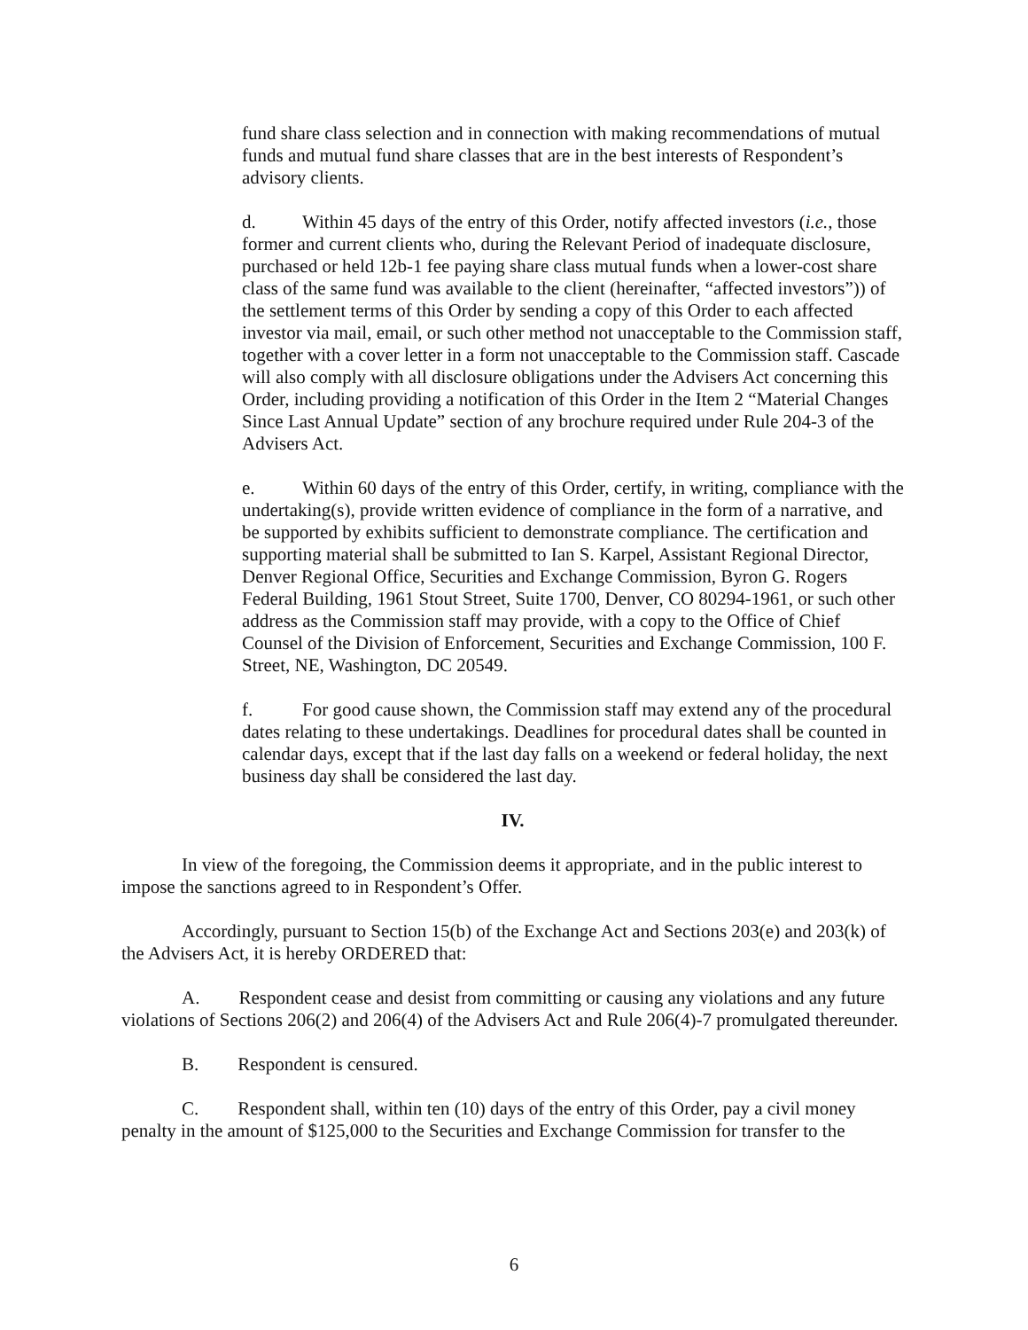fund share class selection and in connection with making recommendations of mutual funds and mutual fund share classes that are in the best interests of Respondent’s advisory clients.
d. Within 45 days of the entry of this Order, notify affected investors (i.e., those former and current clients who, during the Relevant Period of inadequate disclosure, purchased or held 12b-1 fee paying share class mutual funds when a lower-cost share class of the same fund was available to the client (hereinafter, “affected investors”)) of the settlement terms of this Order by sending a copy of this Order to each affected investor via mail, email, or such other method not unacceptable to the Commission staff, together with a cover letter in a form not unacceptable to the Commission staff. Cascade will also comply with all disclosure obligations under the Advisers Act concerning this Order, including providing a notification of this Order in the Item 2 “Material Changes Since Last Annual Update” section of any brochure required under Rule 204-3 of the Advisers Act.
e. Within 60 days of the entry of this Order, certify, in writing, compliance with the undertaking(s), provide written evidence of compliance in the form of a narrative, and be supported by exhibits sufficient to demonstrate compliance. The certification and supporting material shall be submitted to Ian S. Karpel, Assistant Regional Director, Denver Regional Office, Securities and Exchange Commission, Byron G. Rogers Federal Building, 1961 Stout Street, Suite 1700, Denver, CO 80294-1961, or such other address as the Commission staff may provide, with a copy to the Office of Chief Counsel of the Division of Enforcement, Securities and Exchange Commission, 100 F. Street, NE, Washington, DC 20549.
f. For good cause shown, the Commission staff may extend any of the procedural dates relating to these undertakings. Deadlines for procedural dates shall be counted in calendar days, except that if the last day falls on a weekend or federal holiday, the next business day shall be considered the last day.
IV.
In view of the foregoing, the Commission deems it appropriate, and in the public interest to impose the sanctions agreed to in Respondent’s Offer.
Accordingly, pursuant to Section 15(b) of the Exchange Act and Sections 203(e) and 203(k) of the Advisers Act, it is hereby ORDERED that:
A. Respondent cease and desist from committing or causing any violations and any future violations of Sections 206(2) and 206(4) of the Advisers Act and Rule 206(4)-7 promulgated thereunder.
B. Respondent is censured.
C. Respondent shall, within ten (10) days of the entry of this Order, pay a civil money penalty in the amount of $125,000 to the Securities and Exchange Commission for transfer to the
6